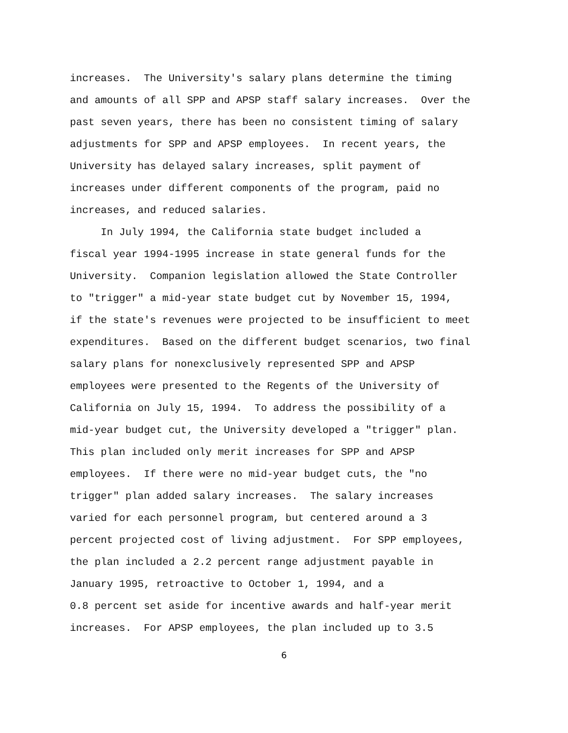increases. The University's salary plans determine the timing
and amounts of all SPP and APSP staff salary increases. Over the
past seven years, there has been no consistent timing of salary
adjustments for SPP and APSP employees. In recent years, the
University has delayed salary increases, split payment of
increases under different components of the program, paid no
increases, and reduced salaries.
In July 1994, the California state budget included a
fiscal year 1994-1995 increase in state general funds for the
University. Companion legislation allowed the State Controller
to "trigger" a mid-year state budget cut by November 15, 1994,
if the state's revenues were projected to be insufficient to meet
expenditures. Based on the different budget scenarios, two final
salary plans for nonexclusively represented SPP and APSP
employees were presented to the Regents of the University of
California on July 15, 1994. To address the possibility of a
mid-year budget cut, the University developed a "trigger" plan.
This plan included only merit increases for SPP and APSP
employees. If there were no mid-year budget cuts, the "no
trigger" plan added salary increases. The salary increases
varied for each personnel program, but centered around a 3
percent projected cost of living adjustment. For SPP employees,
the plan included a 2.2 percent range adjustment payable in
January 1995, retroactive to October 1, 1994, and a
0.8 percent set aside for incentive awards and half-year merit
increases. For APSP employees, the plan included up to 3.5
6